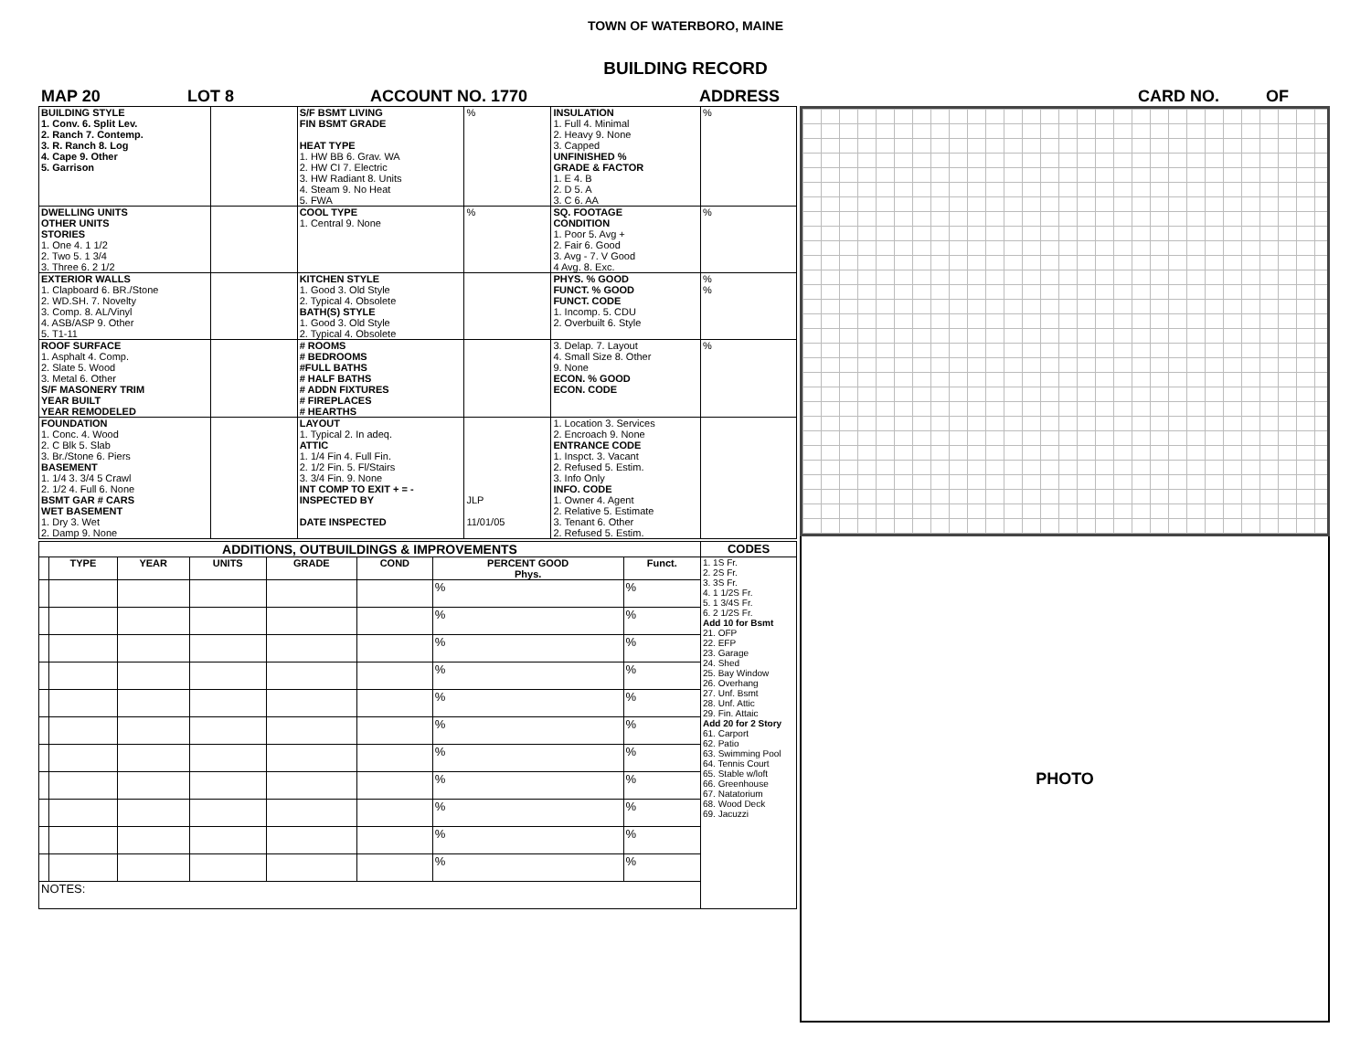TOWN OF WATERBORO, MAINE
BUILDING RECORD
MAP 20 LOT 8 ACCOUNT NO. 1770 ADDRESS CARD NO. OF
| BUILDING STYLE 1. Conv. 6. Split Lev. 2. Ranch 7. Contemp. 3. R. Ranch 8. Log 4. Cape 9. Other 5. Garrison | | S/F BSMT LIVING FIN BSMT GRADE HEAT TYPE 1. HW BB 6. Grav. WA 2. HW CI 7. Electric 3. HW Radiant 8. Units 4. Steam 9. No Heat 5. FWA | % | INSULATION 1. Full 4. Minimal 2. Heavy 9. None 3. Capped UNFINISHED % GRADE & FACTOR 1. E 4. B 2. D 5. A 3. C 6. AA | % |
| DWELLING UNITS OTHER UNITS STORIES 1. One 4. 1 1/2 2. Two 5. 1 3/4 3. Three 6. 2 1/2 | | COOL TYPE 1. Central 9. None | % | SQ. FOOTAGE CONDITION 1. Poor 5. Avg + 2. Fair 6. Good 3. Avg - 7. V Good 4 Avg. 8. Exc. | % |
| EXTERIOR WALLS 1. Clapboard 6. BR./Stone 2. WD.SH. 7. Novelty 3. Comp. 8. AL/Vinyl 4. ASB/ASP 9. Other 5. T1-11 | | KITCHEN STYLE 1. Good 3. Old Style 2. Typical 4. Obsolete BATH(S) STYLE 1. Good 3. Old Style 2. Typical 4. Obsolete | | PHYS. % GOOD FUNCT. % GOOD FUNCT. CODE 1. Incomp. 5. CDU 2. Overbuilt 6. Style | % % |
| ROOF SURFACE 1. Asphalt 4. Comp. 2. Slate 5. Wood 3. Metal 6. Other S/F MASONERY TRIM YEAR BUILT YEAR REMODELED | | # ROOMS # BEDROOMS #FULL BATHS # HALF BATHS # ADDN FIXTURES # FIREPLACES # HEARTHS | | 3. Delap. 7. Layout 4. Small Size 8. Other 9. None ECON. % GOOD ECON. CODE | % |
| FOUNDATION 1. Conc. 4. Wood 2. C Blk 5. Slab 3. Br./Stone 6. Piers BASEMENT 1. 1/4 3. 3/4 5 Crawl 2. 1/2 4. Full 6. None BSMT GAR # CARS WET BASEMENT 1. Dry 3. Wet 2. Damp 9. None | | LAYOUT 1. Typical 2. In adeq. ATTIC 1. 1/4 Fin 4. Full Fin. 2. 1/2 Fin. 5. Fl/Stairs 3. 3/4 Fin. 9. None INT COMP TO EXIT + = - INSPECTED BY DATE INSPECTED | JLP 11/01/05 | 1. Location 3. Services 2. Encroach 9. None ENTRANCE CODE 1. Inspct. 3. Vacant 2. Refused 5. Estim. 3. Info Only INFO. CODE 1. Owner 4. Agent 2. Relative 5. Estimate 3. Tenant 6. Other 2. Refused 5. Estim. | |
| ADDITIONS, OUTBUILDINGS & IMPROVEMENTS | | | | | | | | CODES |
| --- | --- | --- | --- | --- | --- | --- | --- | --- |
| | TYPE | YEAR | UNITS | GRADE | COND | PERCENT GOOD Phys. | Funct. | 1. 1S Fr. 2. 2S Fr. 3. 3S Fr. 4. 1 1/2S Fr. 5. 1 3/4S Fr. 6. 2 1/2S Fr. Add 10 for Bsmt 21. OFP 22. EFP 23. Garage 24. Shed 25. Bay Window 26. Overhang 27. Unf. Bsmt 28. Unf. Attic 29. Fin. Attaic Add 20 for 2 Story 61. Carport 62. Patio 63. Swimming Pool 64. Tennis Court 65. Stable w/loft 66. Greenhouse 67. Natatorium 68. Wood Deck 69. Jacuzzi |
| | | | | | | % | % | |
| | | | | | | % | % | |
| | | | | | | % | % | |
| | | | | | | % | % | |
| | | | | | | % | % | |
| | | | | | | % | % | |
| | | | | | | % | % | |
| | | | | | | % | % | |
| | | | | | | % | % | |
| | | | | | | % | % | |
| | | | | | | % | % | |
| NOTES: | | | | | | | | |
PHOTO